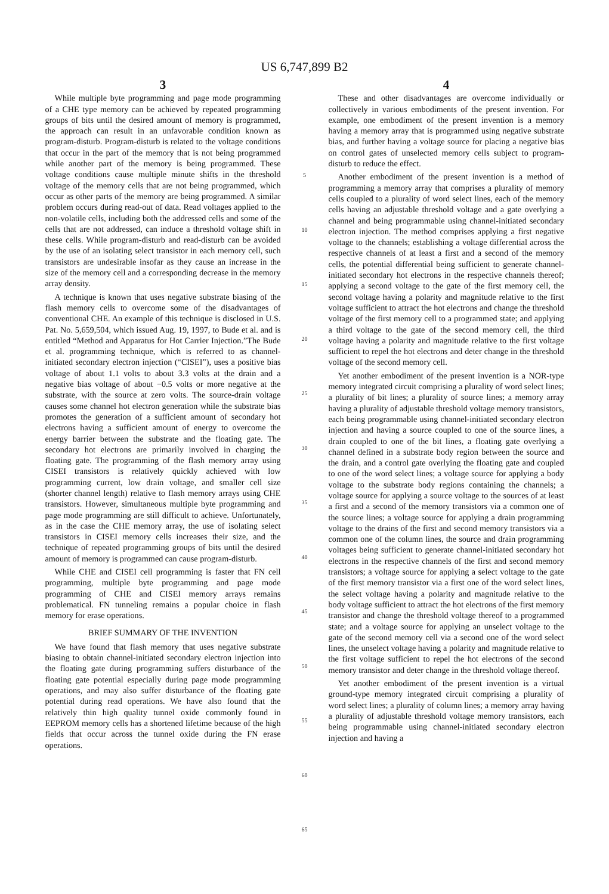US 6,747,899 B2
3
While multiple byte programming and page mode programming of a CHE type memory can be achieved by repeated programming groups of bits until the desired amount of memory is programmed, the approach can result in an unfavorable condition known as program-disturb. Program-disturb is related to the voltage conditions that occur in the part of the memory that is not being programmed while another part of the memory is being programmed. These voltage conditions cause multiple minute shifts in the threshold voltage of the memory cells that are not being programmed, which occur as other parts of the memory are being programmed. A similar problem occurs during read-out of data. Read voltages applied to the non-volatile cells, including both the addressed cells and some of the cells that are not addressed, can induce a threshold voltage shift in these cells. While program-disturb and read-disturb can be avoided by the use of an isolating select transistor in each memory cell, such transistors are undesirable insofar as they cause an increase in the size of the memory cell and a corresponding decrease in the memory array density.
A technique is known that uses negative substrate biasing of the flash memory cells to overcome some of the disadvantages of conventional CHE. An example of this technique is disclosed in U.S. Pat. No. 5,659,504, which issued Aug. 19, 1997, to Bude et al. and is entitled “Method and Apparatus for Hot Carrier Injection.”The Bude et al. programming technique, which is referred to as channel-initiated secondary electron injection (“CISEI”), uses a positive bias voltage of about 1.1 volts to about 3.3 volts at the drain and a negative bias voltage of about −0.5 volts or more negative at the substrate, with the source at zero volts. The source-drain voltage causes some channel hot electron generation while the substrate bias promotes the generation of a sufficient amount of secondary hot electrons having a sufficient amount of energy to overcome the energy barrier between the substrate and the floating gate. The secondary hot electrons are primarily involved in charging the floating gate. The programming of the flash memory array using CISEI transistors is relatively quickly achieved with low programming current, low drain voltage, and smaller cell size (shorter channel length) relative to flash memory arrays using CHE transistors. However, simultaneous multiple byte programming and page mode programming are still difficult to achieve. Unfortunately, as in the case the CHE memory array, the use of isolating select transistors in CISEI memory cells increases their size, and the technique of repeated programming groups of bits until the desired amount of memory is programmed can cause program-disturb.
While CHE and CISEI cell programming is faster that FN cell programming, multiple byte programming and page mode programming of CHE and CISEI memory arrays remains problematical. FN tunneling remains a popular choice in flash memory for erase operations.
BRIEF SUMMARY OF THE INVENTION
We have found that flash memory that uses negative substrate biasing to obtain channel-initiated secondary electron injection into the floating gate during programming suffers disturbance of the floating gate potential especially during page mode programming operations, and may also suffer disturbance of the floating gate potential during read operations. We have also found that the relatively thin high quality tunnel oxide commonly found in EEPROM memory cells has a shortened lifetime because of the high fields that occur across the tunnel oxide during the FN erase operations.
5
10
15
20
25
30
35
40
45
50
55
60
65
4
These and other disadvantages are overcome individually or collectively in various embodiments of the present invention. For example, one embodiment of the present invention is a memory having a memory array that is programmed using negative substrate bias, and further having a voltage source for placing a negative bias on control gates of unselected memory cells subject to program-disturb to reduce the effect.
Another embodiment of the present invention is a method of programming a memory array that comprises a plurality of memory cells coupled to a plurality of word select lines, each of the memory cells having an adjustable threshold voltage and a gate overlying a channel and being programmable using channel-initiated secondary electron injection. The method comprises applying a first negative voltage to the channels; establishing a voltage differential across the respective channels of at least a first and a second of the memory cells, the potential differential being sufficient to generate channel-initiated secondary hot electrons in the respective channels thereof; applying a second voltage to the gate of the first memory cell, the second voltage having a polarity and magnitude relative to the first voltage sufficient to attract the hot electrons and change the threshold voltage of the first memory cell to a programmed state; and applying a third voltage to the gate of the second memory cell, the third voltage having a polarity and magnitude relative to the first voltage sufficient to repel the hot electrons and deter change in the threshold voltage of the second memory cell.
Yet another embodiment of the present invention is a NOR-type memory integrated circuit comprising a plurality of word select lines; a plurality of bit lines; a plurality of source lines; a memory array having a plurality of adjustable threshold voltage memory transistors, each being programmable using channel-initiated secondary electron injection and having a source coupled to one of the source lines, a drain coupled to one of the bit lines, a floating gate overlying a channel defined in a substrate body region between the source and the drain, and a control gate overlying the floating gate and coupled to one of the word select lines; a voltage source for applying a body voltage to the substrate body regions containing the channels; a voltage source for applying a source voltage to the sources of at least a first and a second of the memory transistors via a common one of the source lines; a voltage source for applying a drain programming voltage to the drains of the first and second memory transistors via a common one of the column lines, the source and drain programming voltages being sufficient to generate channel-initiated secondary hot electrons in the respective channels of the first and second memory transistors; a voltage source for applying a select voltage to the gate of the first memory transistor via a first one of the word select lines, the select voltage having a polarity and magnitude relative to the body voltage sufficient to attract the hot electrons of the first memory transistor and change the threshold voltage thereof to a programmed state; and a voltage source for applying an unselect voltage to the gate of the second memory cell via a second one of the word select lines, the unselect voltage having a polarity and magnitude relative to the first voltage sufficient to repel the hot electrons of the second memory transistor and deter change in the threshold voltage thereof.
Yet another embodiment of the present invention is a virtual ground-type memory integrated circuit comprising a plurality of word select lines; a plurality of column lines; a memory array having a plurality of adjustable threshold voltage memory transistors, each being programmable using channel-initiated secondary electron injection and having a